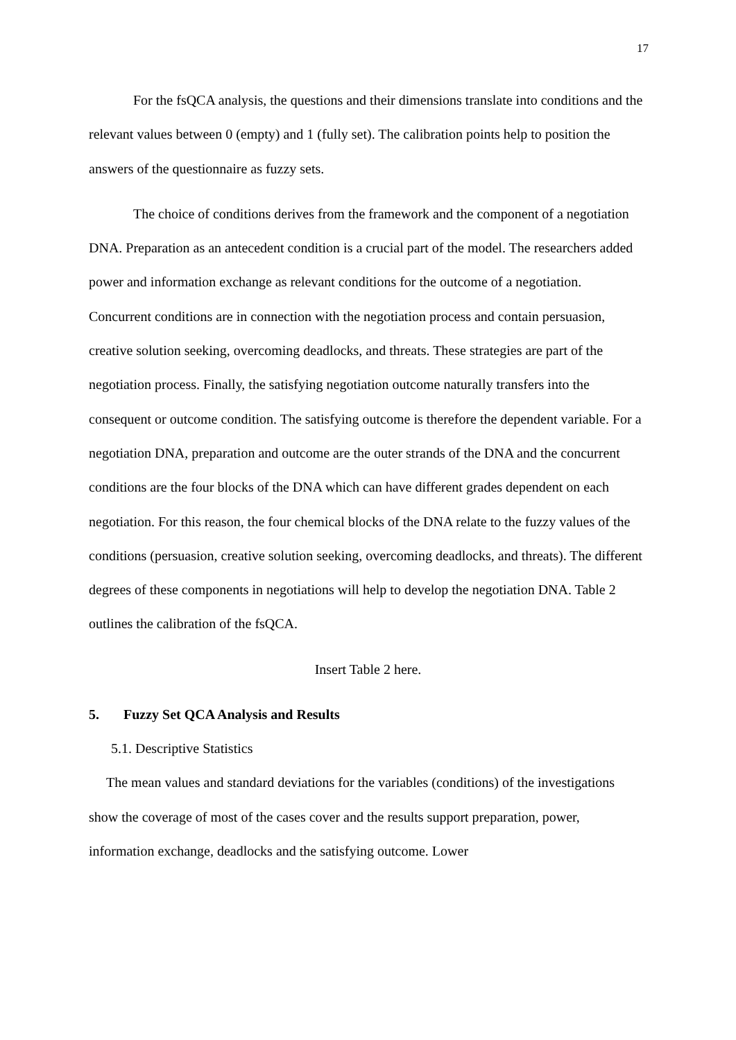17
For the fsQCA analysis, the questions and their dimensions translate into conditions and the relevant values between 0 (empty) and 1 (fully set). The calibration points help to position the answers of the questionnaire as fuzzy sets.
The choice of conditions derives from the framework and the component of a negotiation DNA. Preparation as an antecedent condition is a crucial part of the model. The researchers added power and information exchange as relevant conditions for the outcome of a negotiation. Concurrent conditions are in connection with the negotiation process and contain persuasion, creative solution seeking, overcoming deadlocks, and threats. These strategies are part of the negotiation process. Finally, the satisfying negotiation outcome naturally transfers into the consequent or outcome condition. The satisfying outcome is therefore the dependent variable. For a negotiation DNA, preparation and outcome are the outer strands of the DNA and the concurrent conditions are the four blocks of the DNA which can have different grades dependent on each negotiation. For this reason, the four chemical blocks of the DNA relate to the fuzzy values of the conditions (persuasion, creative solution seeking, overcoming deadlocks, and threats). The different degrees of these components in negotiations will help to develop the negotiation DNA. Table 2 outlines the calibration of the fsQCA.
Insert Table 2 here.
5. Fuzzy Set QCA Analysis and Results
5.1. Descriptive Statistics
The mean values and standard deviations for the variables (conditions) of the investigations show the coverage of most of the cases cover and the results support preparation, power, information exchange, deadlocks and the satisfying outcome. Lower